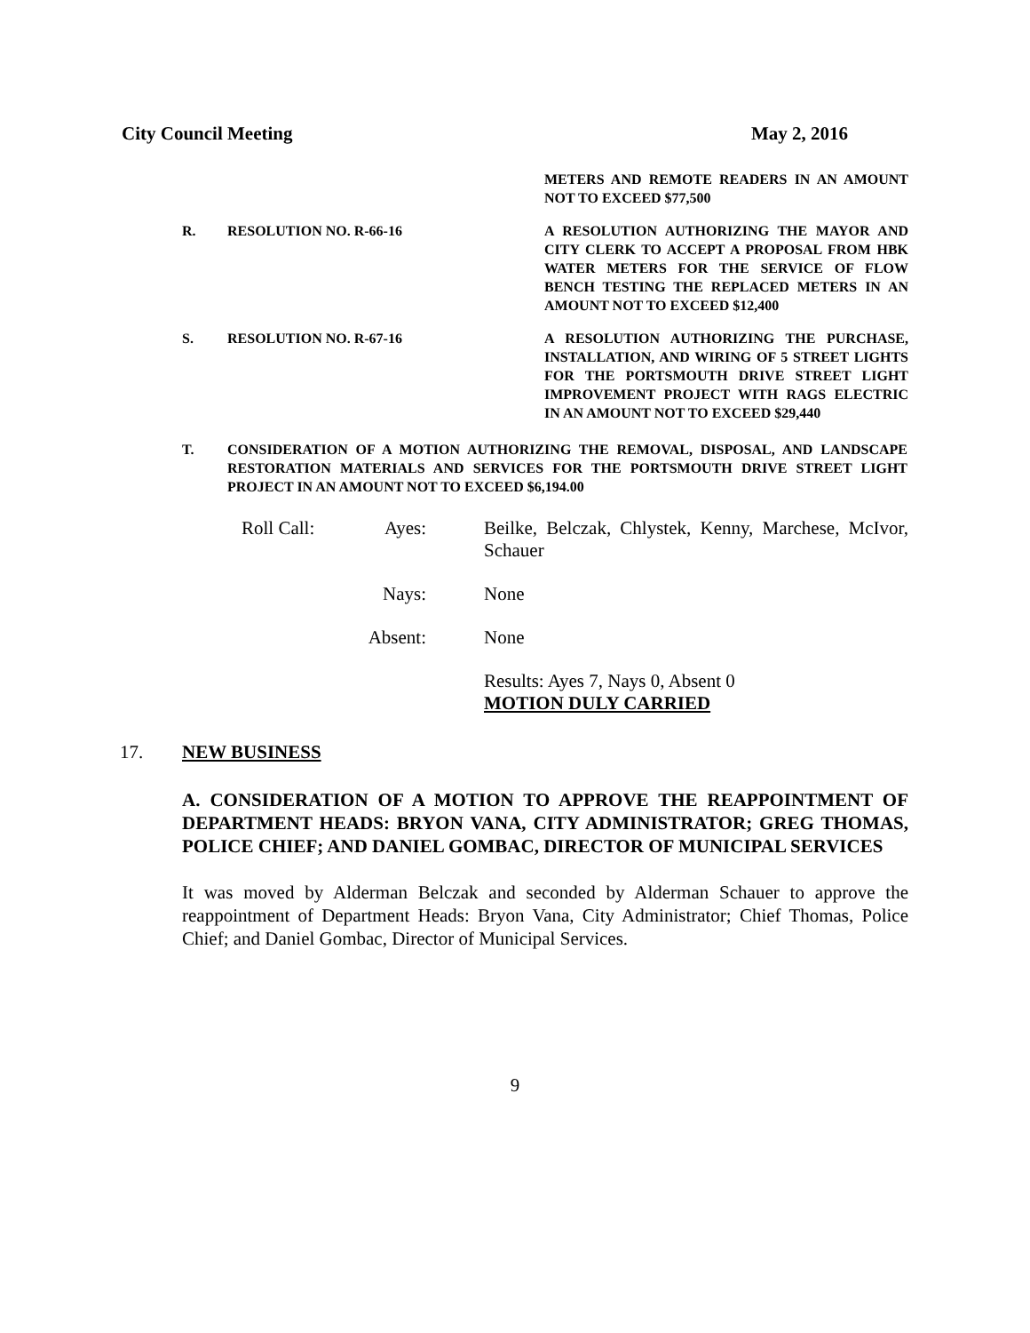City Council Meeting May 2, 2016
METERS AND REMOTE READERS IN AN AMOUNT NOT TO EXCEED $77,500
R. RESOLUTION NO. R-66-16 A RESOLUTION AUTHORIZING THE MAYOR AND CITY CLERK TO ACCEPT A PROPOSAL FROM HBK WATER METERS FOR THE SERVICE OF FLOW BENCH TESTING THE REPLACED METERS IN AN AMOUNT NOT TO EXCEED $12,400
S. RESOLUTION NO. R-67-16 A RESOLUTION AUTHORIZING THE PURCHASE, INSTALLATION, AND WIRING OF 5 STREET LIGHTS FOR THE PORTSMOUTH DRIVE STREET LIGHT IMPROVEMENT PROJECT WITH RAGS ELECTRIC IN AN AMOUNT NOT TO EXCEED $29,440
T. CONSIDERATION OF A MOTION AUTHORIZING THE REMOVAL, DISPOSAL, AND LANDSCAPE RESTORATION MATERIALS AND SERVICES FOR THE PORTSMOUTH DRIVE STREET LIGHT PROJECT IN AN AMOUNT NOT TO EXCEED $6,194.00
Roll Call: Ayes:
Beilke, Belczak, Chlystek, Kenny, Marchese, McIvor, Schauer
Nays:
None
Absent:
None
Results: Ayes 7, Nays 0, Absent 0
MOTION DULY CARRIED
17. NEW BUSINESS
A. CONSIDERATION OF A MOTION TO APPROVE THE REAPPOINTMENT OF DEPARTMENT HEADS: BRYON VANA, CITY ADMINISTRATOR; GREG THOMAS, POLICE CHIEF; AND DANIEL GOMBAC, DIRECTOR OF MUNICIPAL SERVICES
It was moved by Alderman Belczak and seconded by Alderman Schauer to approve the reappointment of Department Heads: Bryon Vana, City Administrator; Chief Thomas, Police Chief; and Daniel Gombac, Director of Municipal Services.
9